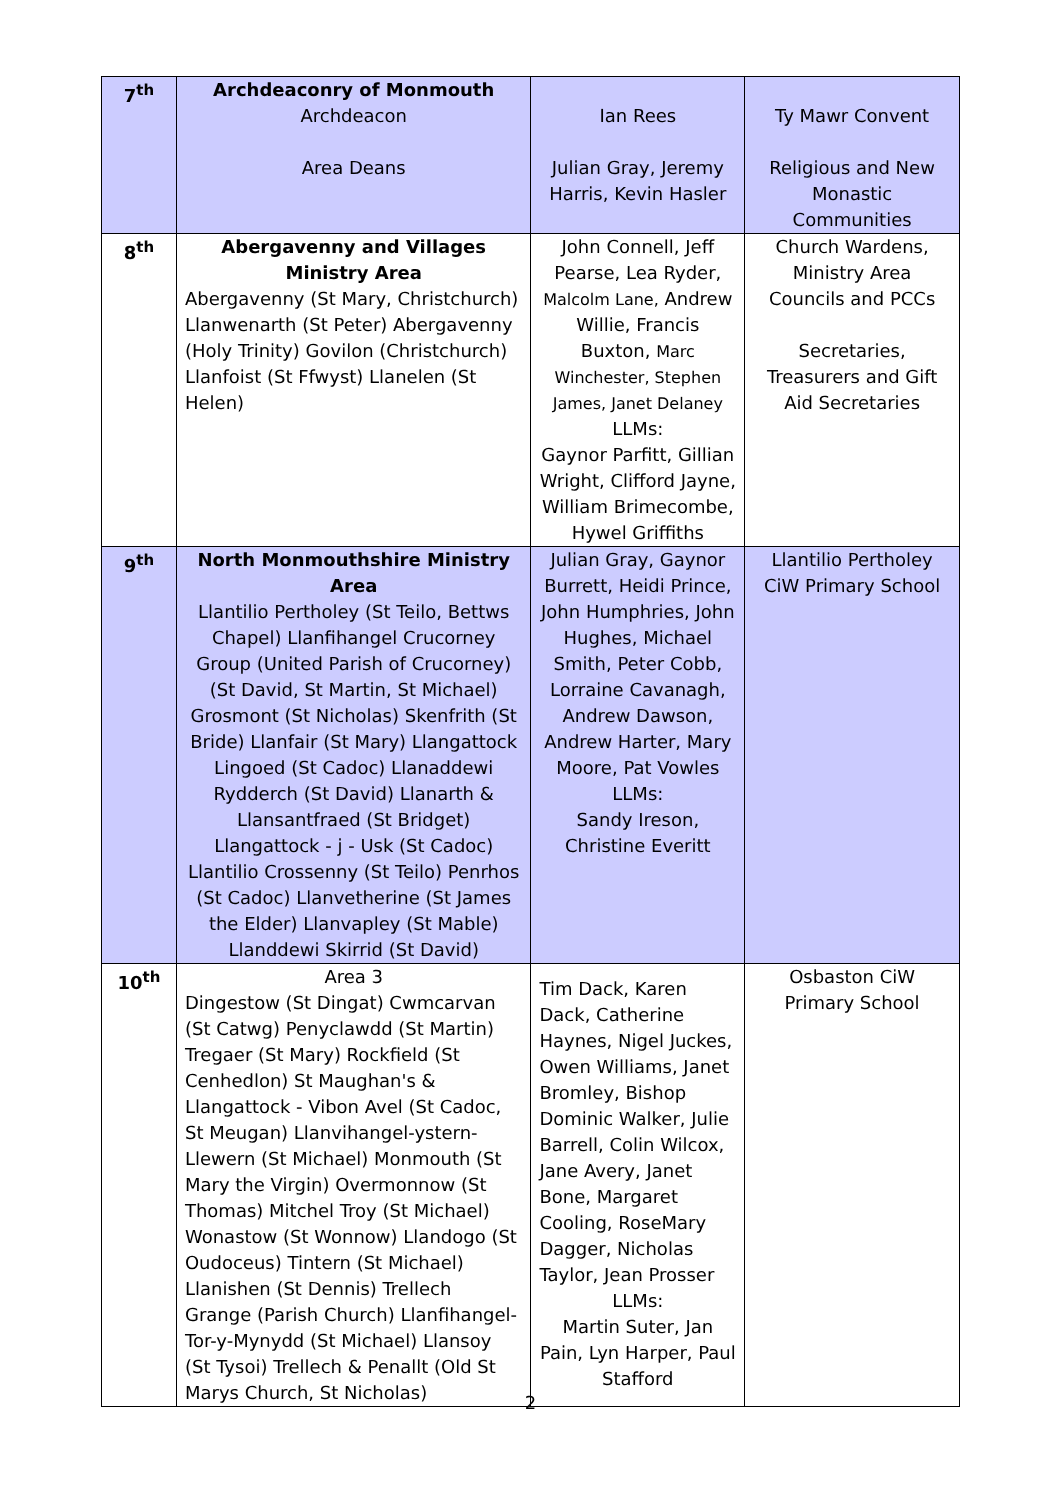| 7<sup>th</sup> | Archdeaconry of Monmouth Archdeacon Area Deans | Ian Rees Julian Gray, Jeremy Harris, Kevin Hasler | Ty Mawr Convent Religious and New Monastic Communities |
| 8<sup>th</sup> | Abergavenny and Villages Ministry Area Abergavenny (St Mary, Christchurch) Llanwenarth (St Peter) Abergavenny (Holy Trinity) Govilon (Christchurch) Llanfoist (St Ffwyst) Llanelen (St Helen) | John Connell, Jeff Pearse, Lea Ryder, Malcolm Lane, Andrew Willie, Francis Buxton, Marc Winchester, Stephen James, Janet Delaney LLMs: Gaynor Parfitt, Gillian Wright, Clifford Jayne, William Brimecombe, Hywel Griffiths | Church Wardens, Ministry Area Councils and PCCs Secretaries, Treasurers and Gift Aid Secretaries |
| 9<sup>th</sup> | North Monmouthshire Ministry Area Llantilio Pertholey (St Teilo, Bettws Chapel) Llanfihangel Crucorney Group (United Parish of Crucorney) (St David, St Martin, St Michael) Grosmont (St Nicholas) Skenfrith (St Bride) Llanfair (St Mary) Llangattock Lingoed (St Cadoc) Llanaddewi Rydderch (St David) Llanarth & Llansantfraed (St Bridget) Llangattock - j - Usk (St Cadoc) Llantilio Crossenny (St Teilo) Penrhos (St Cadoc) Llanvetherine (St James the Elder) Llanvapley (St Mable) Llanddewi Skirrid (St David) | Julian Gray, Gaynor Burrett, Heidi Prince, John Humphries, John Hughes, Michael Smith, Peter Cobb, Lorraine Cavanagh, Andrew Dawson, Andrew Harter, Mary Moore, Pat Vowles LLMs: Sandy Ireson, Christine Everitt | Llantilio Pertholey CiW Primary School |
| 10<sup>th</sup> | Area 3 Dingestow (St Dingat) Cwmcarvan (St Catwg) Penyclawdd (St Martin) Tregaer (St Mary) Rockfield (St Cenhedlon) St Maughan's & Llangattock - Vibon Avel (St Cadoc, St Meugan) Llanvihangel-ystern-Llewern (St Michael) Monmouth (St Mary the Virgin) Overmonnow (St Thomas) Mitchel Troy (St Michael) Wonastow (St Wonnow) Llandogo (St Oudoceus) Tintern (St Michael) Llanishen (St Dennis) Trellech Grange (Parish Church) Llanfihangel-Tor-y-Mynydd (St Michael) Llansoy (St Tysoi) Trellech & Penallt (Old St Marys Church, St Nicholas) | Tim Dack, Karen Dack, Catherine Haynes, Nigel Juckes, Owen Williams, Janet Bromley, Bishop Dominic Walker, Julie Barrell, Colin Wilcox, Jane Avery, Janet Bone, Margaret Cooling, RoseMary Dagger, Nicholas Taylor, Jean Prosser LLMs: Martin Suter, Jan Pain, Lyn Harper, Paul Stafford | Osbaston CiW Primary School |
2